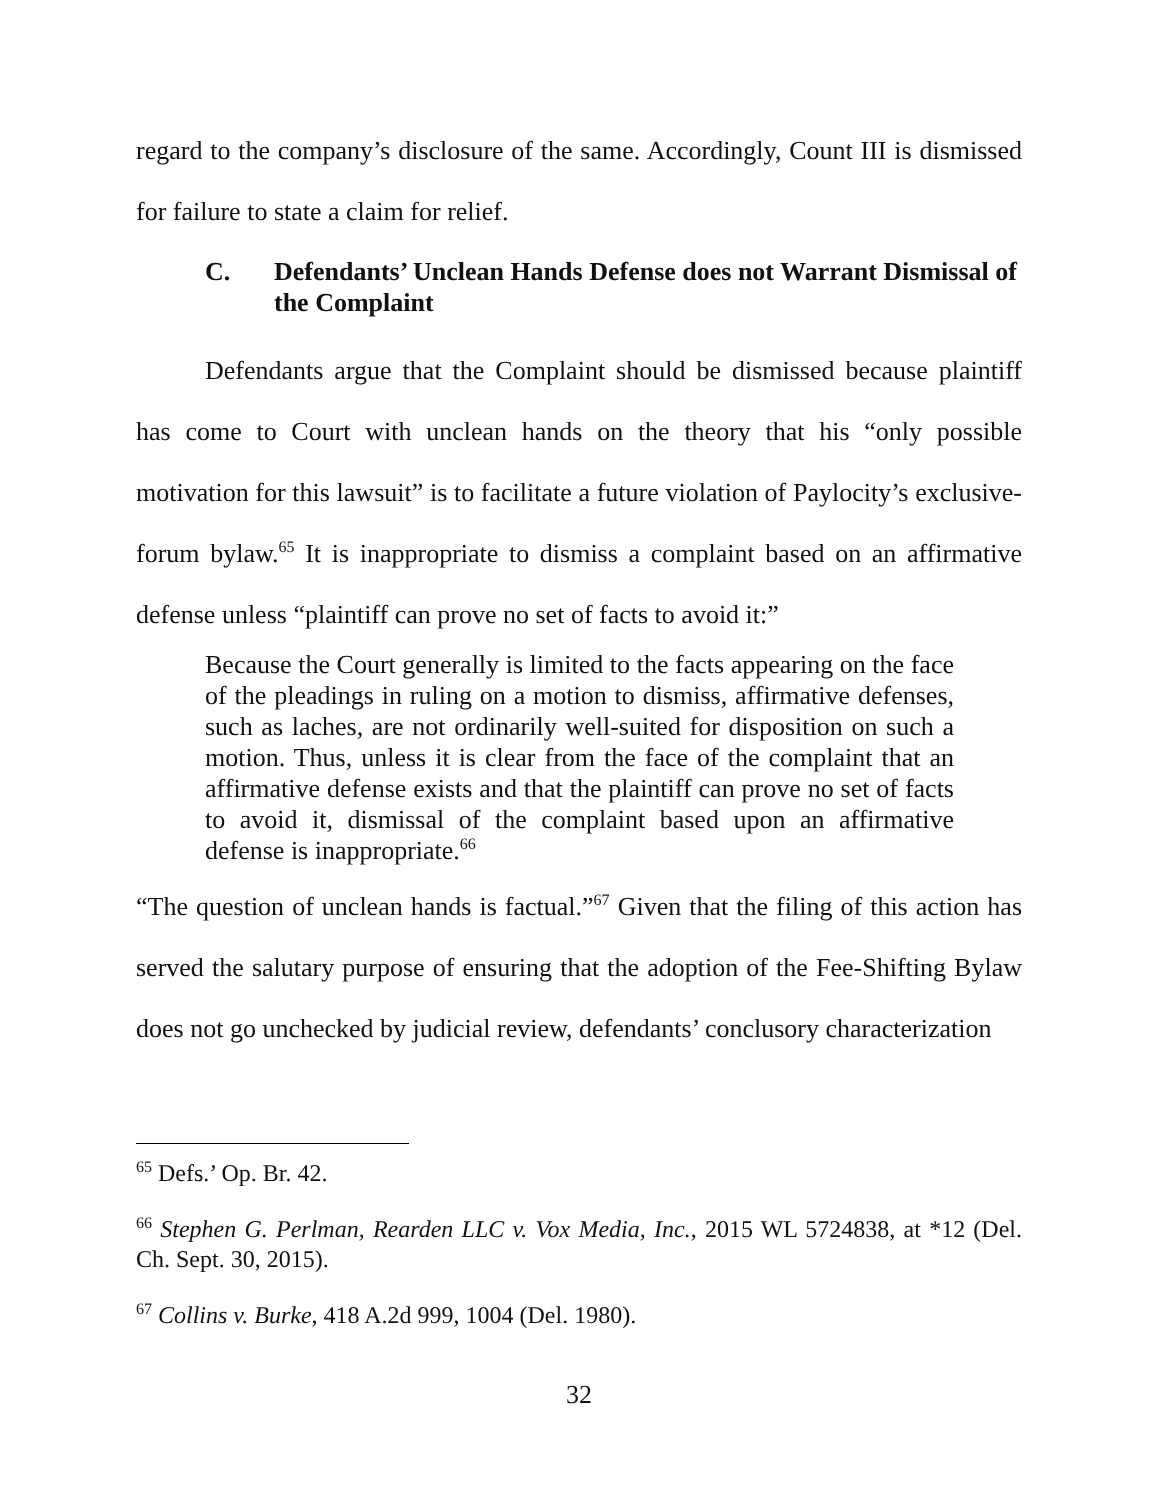regard to the company’s disclosure of the same. Accordingly, Count III is dismissed for failure to state a claim for relief.
C. Defendants’ Unclean Hands Defense does not Warrant Dismissal of the Complaint
Defendants argue that the Complaint should be dismissed because plaintiff has come to Court with unclean hands on the theory that his “only possible motivation for this lawsuit” is to facilitate a future violation of Paylocity’s exclusive-forum bylaw.<sup>65</sup> It is inappropriate to dismiss a complaint based on an affirmative defense unless “plaintiff can prove no set of facts to avoid it:”
Because the Court generally is limited to the facts appearing on the face of the pleadings in ruling on a motion to dismiss, affirmative defenses, such as laches, are not ordinarily well-suited for disposition on such a motion. Thus, unless it is clear from the face of the complaint that an affirmative defense exists and that the plaintiff can prove no set of facts to avoid it, dismissal of the complaint based upon an affirmative defense is inappropriate.<sup>66</sup>
“The question of unclean hands is factual.”<sup>67</sup> Given that the filing of this action has served the salutary purpose of ensuring that the adoption of the Fee-Shifting Bylaw does not go unchecked by judicial review, defendants’ conclusory characterization
<sup>65</sup> Defs.’ Op. Br. 42.
<sup>66</sup> Stephen G. Perlman, Rearden LLC v. Vox Media, Inc., 2015 WL 5724838, at *12 (Del. Ch. Sept. 30, 2015).
<sup>67</sup> Collins v. Burke, 418 A.2d 999, 1004 (Del. 1980).
32